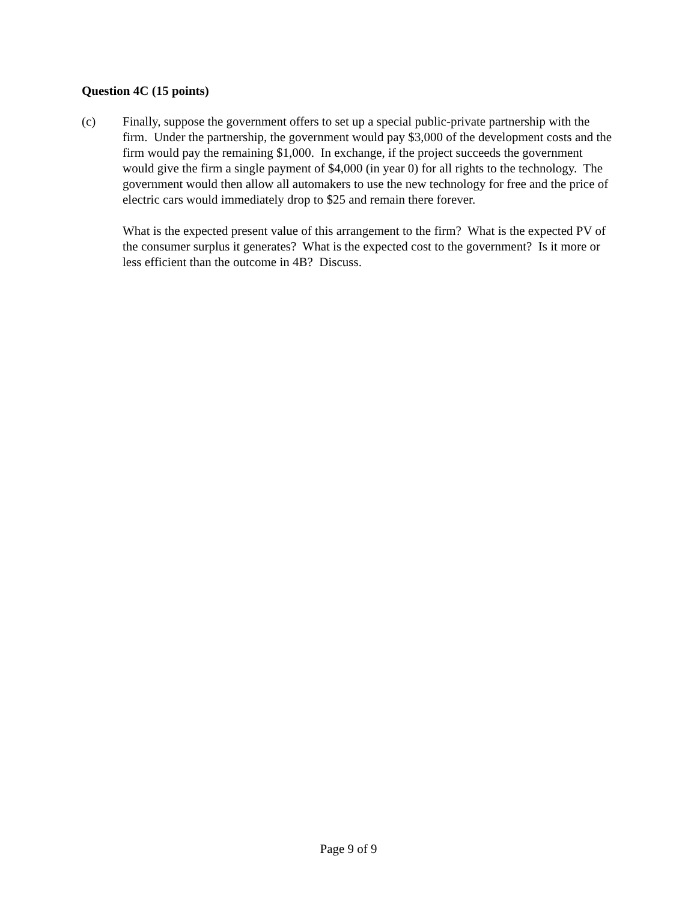Question 4C (15 points)
(c) Finally, suppose the government offers to set up a special public-private partnership with the firm. Under the partnership, the government would pay $3,000 of the development costs and the firm would pay the remaining $1,000. In exchange, if the project succeeds the government would give the firm a single payment of $4,000 (in year 0) for all rights to the technology. The government would then allow all automakers to use the new technology for free and the price of electric cars would immediately drop to $25 and remain there forever.
What is the expected present value of this arrangement to the firm? What is the expected PV of the consumer surplus it generates? What is the expected cost to the government? Is it more or less efficient than the outcome in 4B? Discuss.
Page 9 of 9